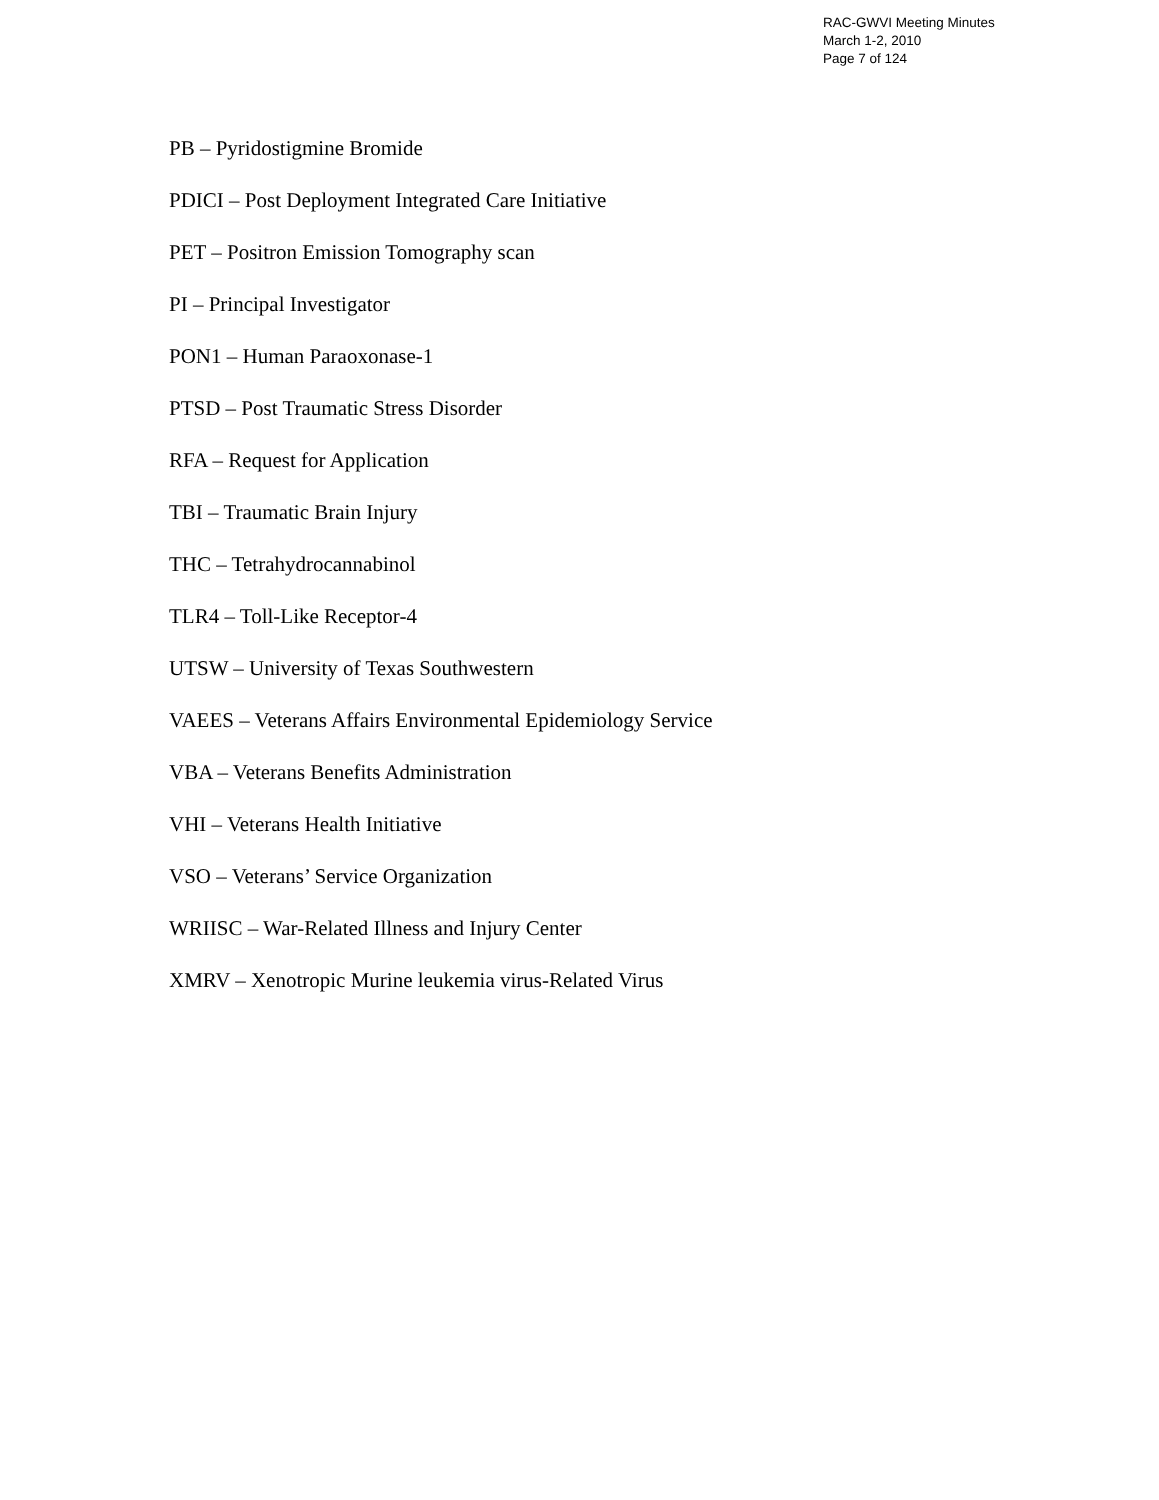RAC-GWVI Meeting Minutes
March 1-2, 2010
Page 7 of 124
PB – Pyridostigmine Bromide
PDICI – Post Deployment Integrated Care Initiative
PET – Positron Emission Tomography scan
PI – Principal Investigator
PON1 – Human Paraoxonase-1
PTSD – Post Traumatic Stress Disorder
RFA – Request for Application
TBI – Traumatic Brain Injury
THC – Tetrahydrocannabinol
TLR4 – Toll-Like Receptor-4
UTSW – University of Texas Southwestern
VAEES – Veterans Affairs Environmental Epidemiology Service
VBA – Veterans Benefits Administration
VHI – Veterans Health Initiative
VSO – Veterans’ Service Organization
WRIISC – War-Related Illness and Injury Center
XMRV – Xenotropic Murine leukemia virus-Related Virus